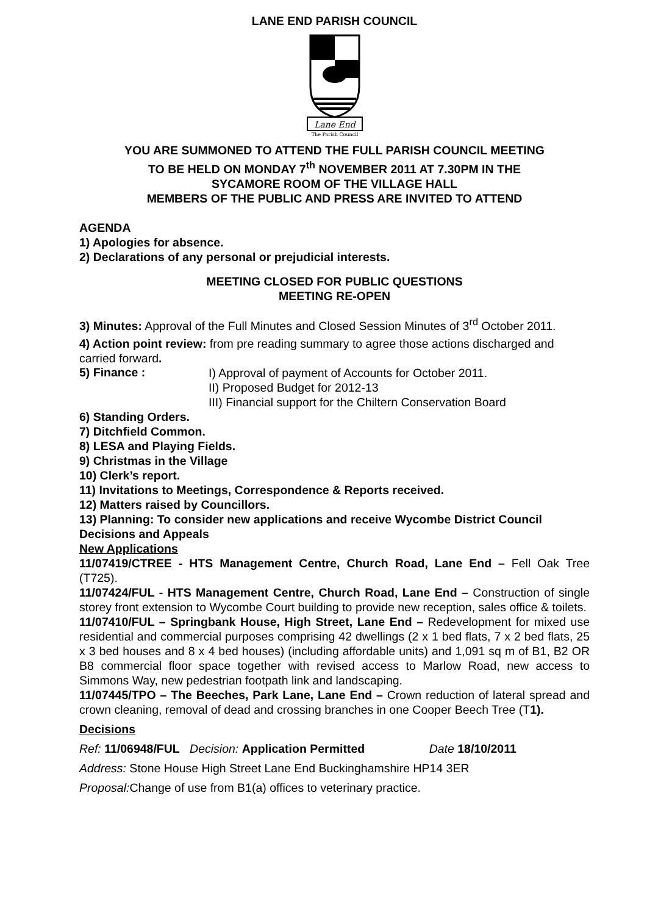LANE END PARISH COUNCIL
Lane End
The Parish Council
YOU ARE SUMMONED TO ATTEND THE FULL PARISH COUNCIL MEETING
TO BE HELD ON MONDAY 7<sup>th</sup> NOVEMBER 2011 AT 7.30PM IN THE
SYCAMORE ROOM OF THE VILLAGE HALL
MEMBERS OF THE PUBLIC AND PRESS ARE INVITED TO ATTEND
AGENDA
1) Apologies for absence.
2) Declarations of any personal or prejudicial interests.
MEETING CLOSED FOR PUBLIC QUESTIONS
MEETING RE-OPEN
3) Minutes: Approval of the Full Minutes and Closed Session Minutes of 3<sup>rd</sup> October 2011.
4) Action point review: from pre reading summary to agree those actions discharged and carried forward.
5) Finance :
I) Approval of payment of Accounts for October 2011.
II) Proposed Budget for 2012-13
III) Financial support for the Chiltern Conservation Board
6) Standing Orders.
7) Ditchfield Common.
8) LESA and Playing Fields.
9) Christmas in the Village
10) Clerk’s report.
11) Invitations to Meetings, Correspondence & Reports received.
12) Matters raised by Councillors.
13) Planning: To consider new applications and receive Wycombe District Council Decisions and Appeals
New Applications
11/07419/CTREE - HTS Management Centre, Church Road, Lane End – Fell Oak Tree (T725).
11/07424/FUL - HTS Management Centre, Church Road, Lane End – Construction of single storey front extension to Wycombe Court building to provide new reception, sales office & toilets.
11/07410/FUL – Springbank House, High Street, Lane End – Redevelopment for mixed use residential and commercial purposes comprising 42 dwellings (2 x 1 bed flats, 7 x 2 bed flats, 25 x 3 bed houses and 8 x 4 bed houses) (including affordable units) and 1,091 sq m of B1, B2 OR B8 commercial floor space together with revised access to Marlow Road, new access to Simmons Way, new pedestrian footpath link and landscaping.
11/07445/TPO – The Beeches, Park Lane, Lane End – Crown reduction of lateral spread and crown cleaning, removal of dead and crossing branches in one Cooper Beech Tree (T1).
Decisions
Ref: 11/06948/FUL Decision: Application Permitted Date 18/10/2011
Address: Stone House High Street Lane End Buckinghamshire HP14 3ER
Proposal: Change of use from B1(a) offices to veterinary practice.